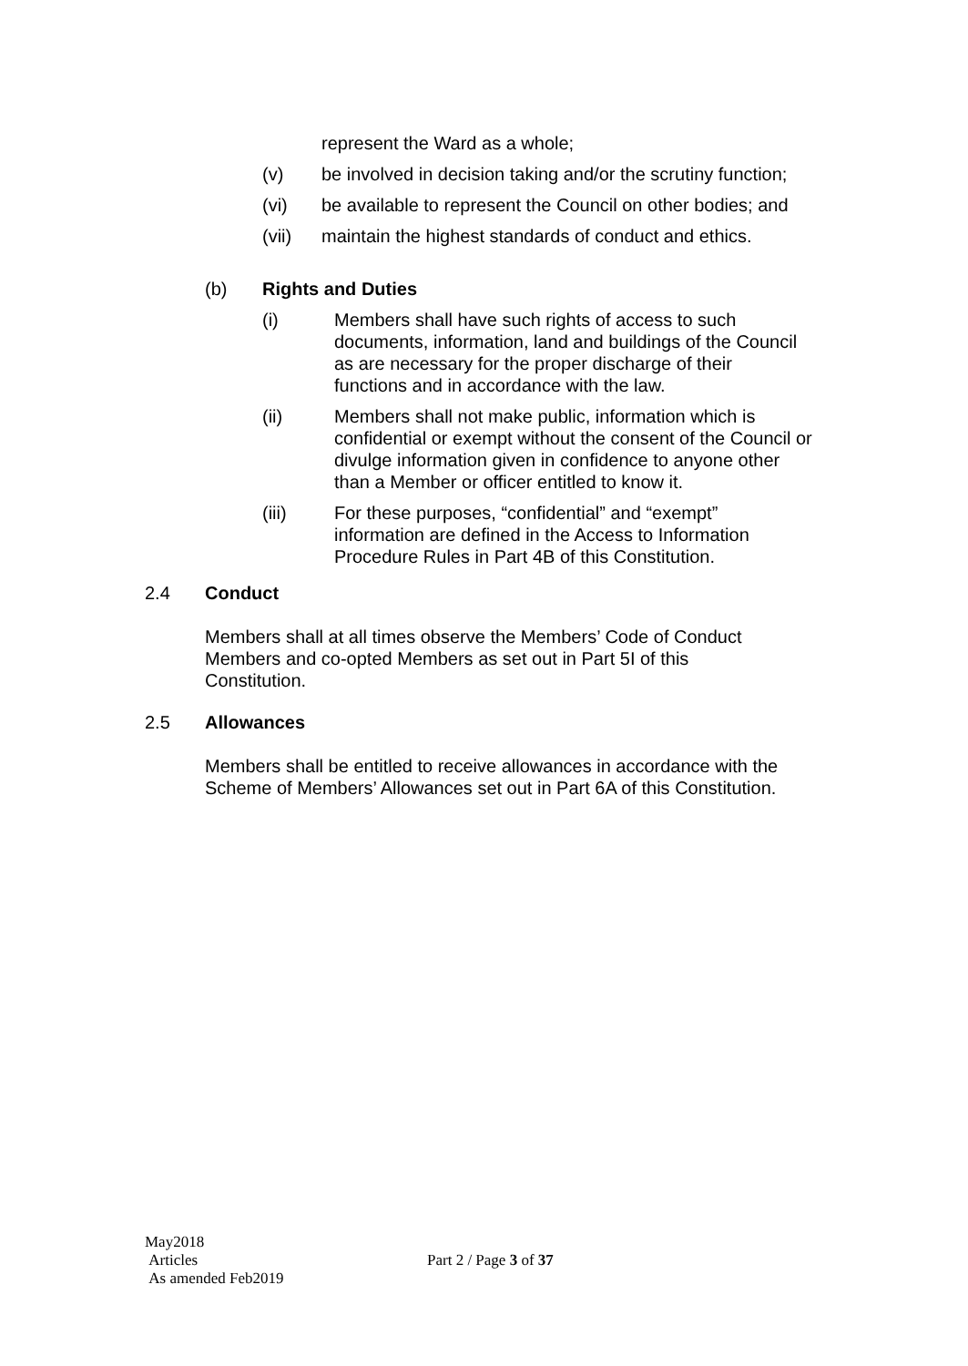represent the Ward as a whole;
(v) be involved in decision taking and/or the scrutiny function;
(vi) be available to represent the Council on other bodies; and
(vii) maintain the highest standards of conduct and ethics.
(b) Rights and Duties
(i) Members shall have such rights of access to such documents, information, land and buildings of the Council as are necessary for the proper discharge of their functions and in accordance with the law.
(ii) Members shall not make public, information which is confidential or exempt without the consent of the Council or divulge information given in confidence to anyone other than a Member or officer entitled to know it.
(iii) For these purposes, “confidential” and “exempt” information are defined in the Access to Information Procedure Rules in Part 4B of this Constitution.
2.4 Conduct
Members shall at all times observe the Members’ Code of Conduct Members and co-opted Members as set out in Part 5I of this Constitution.
2.5 Allowances
Members shall be entitled to receive allowances in accordance with the Scheme of Members’ Allowances set out in Part 6A of this Constitution.
May2018
Articles
As amended Feb2019
Part 2 / Page 3 of 37